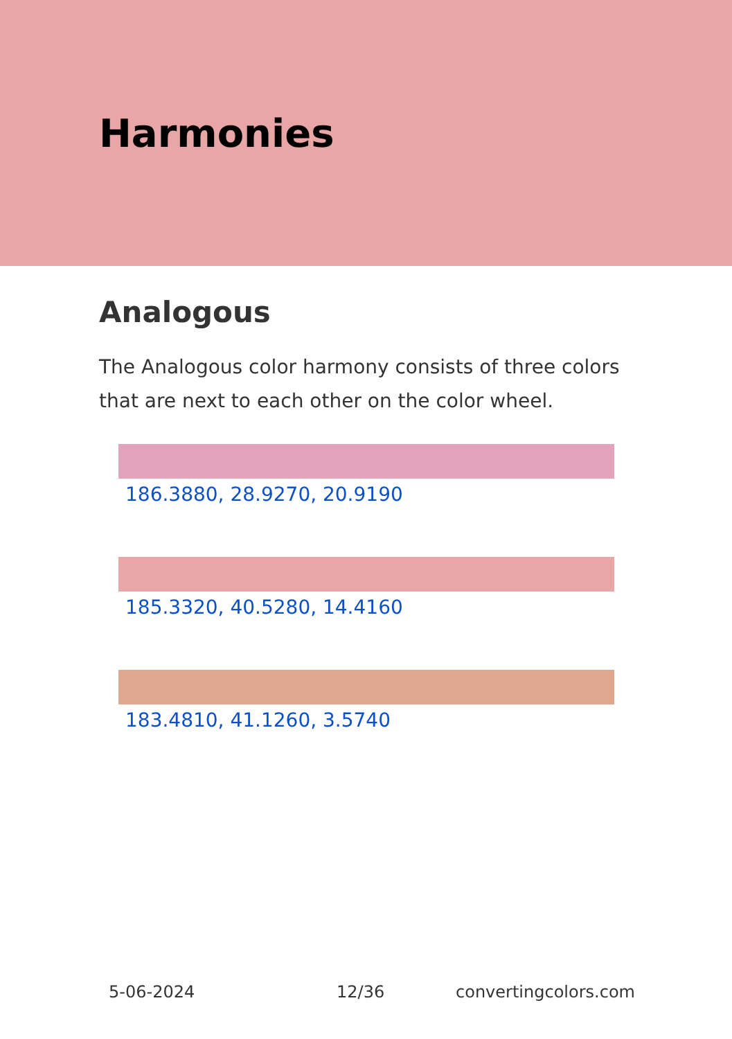Harmonies
Analogous
The Analogous color harmony consists of three colors that are next to each other on the color wheel.
186.3880, 28.9270, 20.9190
185.3320, 40.5280, 14.4160
183.4810, 41.1260, 3.5740
5-06-2024 12/36 convertingcolors.com